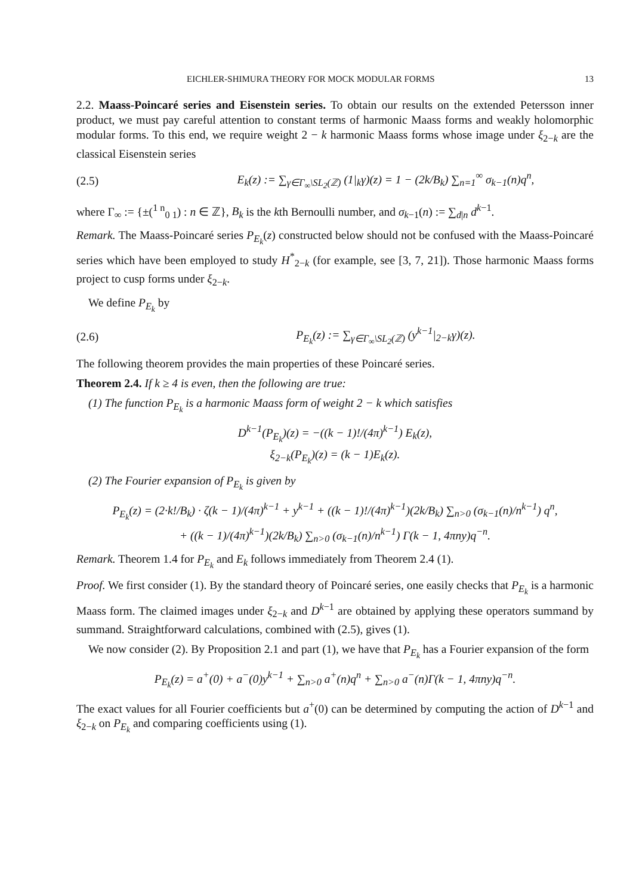EICHLER-SHIMURA THEORY FOR MOCK MODULAR FORMS 13
2.2. Maass-Poincaré series and Eisenstein series. To obtain our results on the extended Petersson inner product, we must pay careful attention to constant terms of harmonic Maass forms and weakly holomorphic modular forms. To this end, we require weight 2 − k harmonic Maass forms whose image under ξ<sub>2−k</sub> are the classical Eisenstein series
(2.5) E<sub>k</sub>(z) := ∑<sub>γ∈Γ<sub>∞</sub>\SL<sub>2</sub>(ℤ)</sub> (1|<sub>k</sub>γ)(z) = 1 − (2k/B<sub>k</sub>) ∑<sub>n=1</sub><sup>∞</sup> σ<sub>k−1</sub>(n)q<sup>n</sup>,
where Γ<sub>∞</sub> := {±(<sup>1 n</sup><sub>0 1</sub>) : n ∈ ℤ}, B<sub>k</sub> is the kth Bernoulli number, and σ<sub>k−1</sub>(n) := ∑<sub>d|n</sub> d<sup>k−1</sup>.
Remark. The Maass-Poincaré series P<sub>E<sub>k</sub></sub>(z) constructed below should not be confused with the Maass-Poincaré series which have been employed to study H<sup>*</sup><sub>2−k</sub> (for example, see [3, 7, 21]). Those harmonic Maass forms project to cusp forms under ξ<sub>2−k</sub>.
We define P<sub>E<sub>k</sub></sub> by
(2.6) P<sub>E<sub>k</sub></sub>(z) := ∑<sub>γ∈Γ<sub>∞</sub>\SL<sub>2</sub>(ℤ)</sub> (y<sup>k−1</sup>|<sub>2−k</sub>γ)(z).
The following theorem provides the main properties of these Poincaré series.
Theorem 2.4. If k ≥ 4 is even, then the following are true:
(1) The function P<sub>E<sub>k</sub></sub> is a harmonic Maass form of weight 2 − k which satisfies
D<sup>k−1</sup>(P<sub>E<sub>k</sub></sub>)(z) = −((k − 1)!/(4π)<sup>k−1</sup>) E<sub>k</sub>(z),
ξ<sub>2−k</sub>(P<sub>E<sub>k</sub></sub>)(z) = (k − 1)E<sub>k</sub>(z).
(2) The Fourier expansion of P<sub>E<sub>k</sub></sub> is given by
P<sub>E<sub>k</sub></sub>(z) = (2·k!/B<sub>k</sub>) · ζ(k − 1)/(4π)<sup>k−1</sup> + y<sup>k−1</sup> + ((k − 1)!/(4π)<sup>k−1</sup>)(2k/B<sub>k</sub>) ∑<sub>n>0</sub> (σ<sub>k−1</sub>(n)/n<sup>k−1</sup>) q<sup>n</sup>,
+ ((k − 1)/(4π)<sup>k−1</sup>)(2k/B<sub>k</sub>) ∑<sub>n>0</sub> (σ<sub>k−1</sub>(n)/n<sup>k−1</sup>) Γ(k − 1, 4πny)q<sup>−n</sup>.
Remark. Theorem 1.4 for P<sub>E<sub>k</sub></sub> and E<sub>k</sub> follows immediately from Theorem 2.4 (1).
Proof. We first consider (1). By the standard theory of Poincaré series, one easily checks that P<sub>E<sub>k</sub></sub> is a harmonic Maass form. The claimed images under ξ<sub>2−k</sub> and D<sup>k−1</sup> are obtained by applying these operators summand by summand. Straightforward calculations, combined with (2.5), gives (1).
We now consider (2). By Proposition 2.1 and part (1), we have that P<sub>E<sub>k</sub></sub> has a Fourier expansion of the form
P<sub>E<sub>k</sub></sub>(z) = a<sup>+</sup>(0) + a<sup>−</sup>(0)y<sup>k−1</sup> + ∑<sub>n>0</sub> a<sup>+</sup>(n)q<sup>n</sup> + ∑<sub>n>0</sub> a<sup>−</sup>(n)Γ(k − 1, 4πny)q<sup>−n</sup>.
The exact values for all Fourier coefficients but a<sup>+</sup>(0) can be determined by computing the action of D<sup>k−1</sup> and ξ<sub>2−k</sub> on P<sub>E<sub>k</sub></sub> and comparing coefficients using (1).